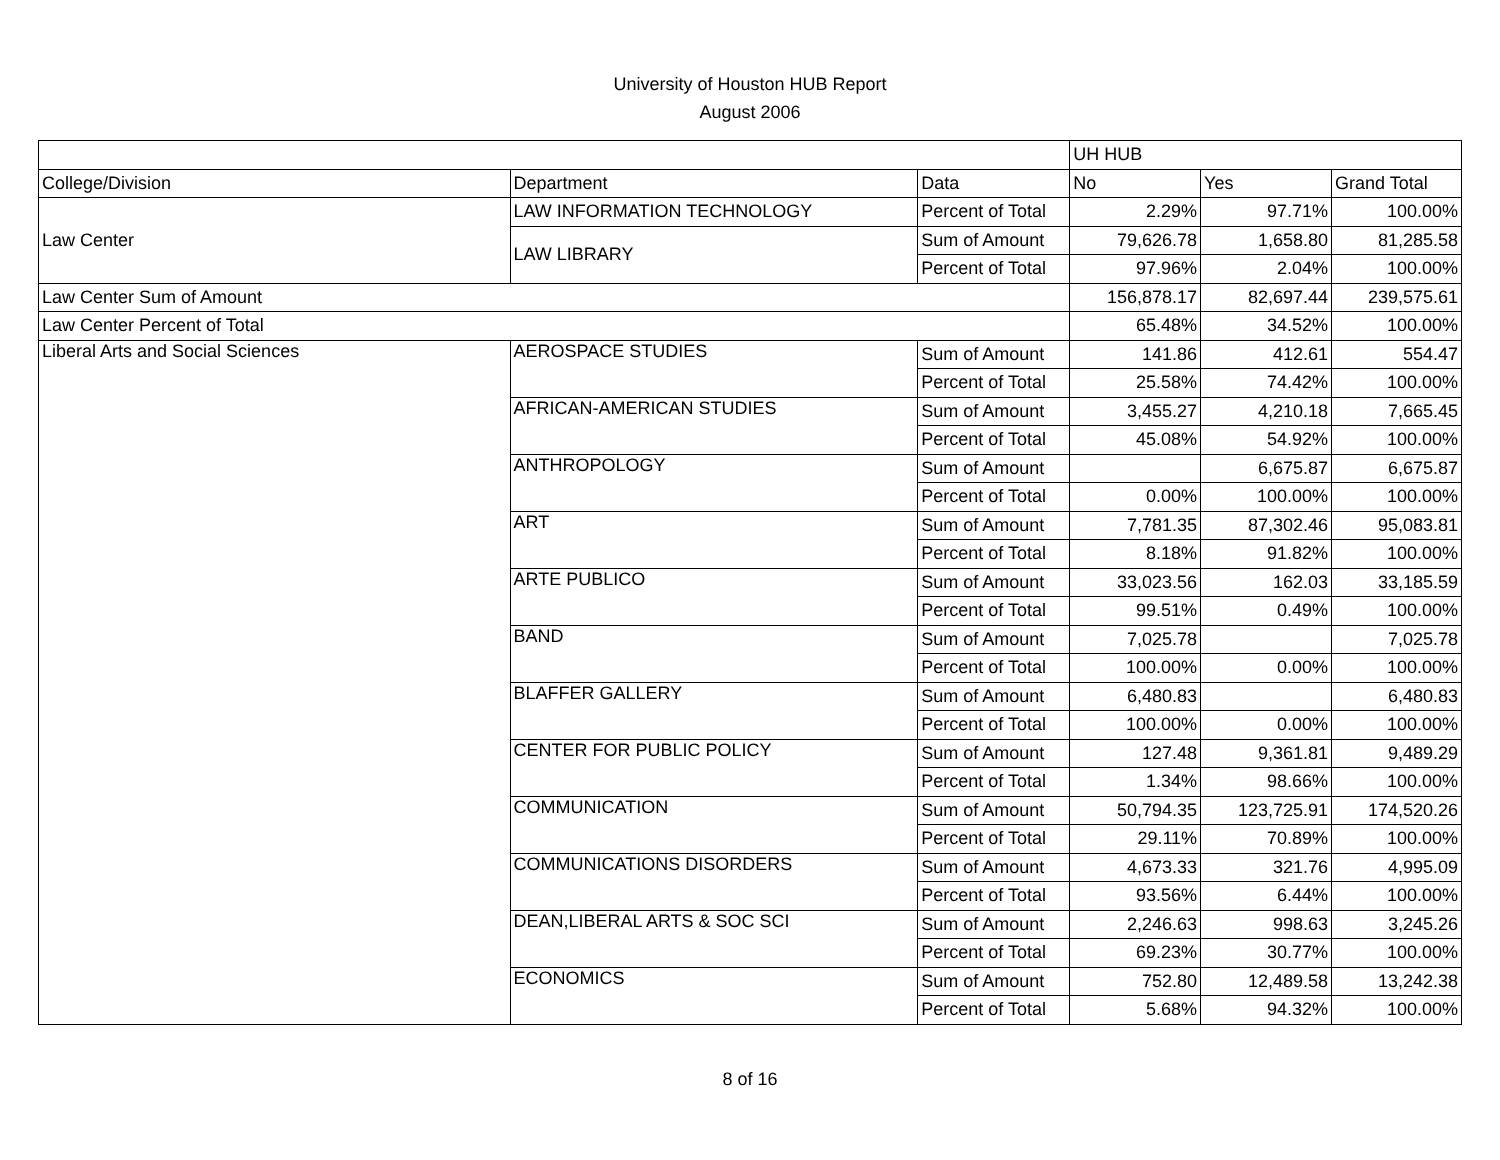University of Houston HUB Report
August 2006
| | | | UH HUB | | |
| College/Division | Department | Data | No | Yes | Grand Total |
| Law Center | LAW INFORMATION TECHNOLOGY | Percent of Total | 2.29% | 97.71% | 100.00% |
| | LAW LIBRARY | Sum of Amount | 79,626.78 | 1,658.80 | 81,285.58 |
| | | Percent of Total | 97.96% | 2.04% | 100.00% |
| Law Center Sum of Amount | | | 156,878.17 | 82,697.44 | 239,575.61 |
| Law Center Percent of Total | | | 65.48% | 34.52% | 100.00% |
| Liberal Arts and Social Sciences | AEROSPACE STUDIES | Sum of Amount | 141.86 | 412.61 | 554.47 |
| | | Percent of Total | 25.58% | 74.42% | 100.00% |
| | AFRICAN-AMERICAN STUDIES | Sum of Amount | 3,455.27 | 4,210.18 | 7,665.45 |
| | | Percent of Total | 45.08% | 54.92% | 100.00% |
| | ANTHROPOLOGY | Sum of Amount | | 6,675.87 | 6,675.87 |
| | | Percent of Total | 0.00% | 100.00% | 100.00% |
| | ART | Sum of Amount | 7,781.35 | 87,302.46 | 95,083.81 |
| | | Percent of Total | 8.18% | 91.82% | 100.00% |
| | ARTE PUBLICO | Sum of Amount | 33,023.56 | 162.03 | 33,185.59 |
| | | Percent of Total | 99.51% | 0.49% | 100.00% |
| | BAND | Sum of Amount | 7,025.78 | | 7,025.78 |
| | | Percent of Total | 100.00% | 0.00% | 100.00% |
| | BLAFFER GALLERY | Sum of Amount | 6,480.83 | | 6,480.83 |
| | | Percent of Total | 100.00% | 0.00% | 100.00% |
| | CENTER FOR PUBLIC POLICY | Sum of Amount | 127.48 | 9,361.81 | 9,489.29 |
| | | Percent of Total | 1.34% | 98.66% | 100.00% |
| | COMMUNICATION | Sum of Amount | 50,794.35 | 123,725.91 | 174,520.26 |
| | | Percent of Total | 29.11% | 70.89% | 100.00% |
| | COMMUNICATIONS DISORDERS | Sum of Amount | 4,673.33 | 321.76 | 4,995.09 |
| | | Percent of Total | 93.56% | 6.44% | 100.00% |
| | DEAN,LIBERAL ARTS & SOC SCI | Sum of Amount | 2,246.63 | 998.63 | 3,245.26 |
| | | Percent of Total | 69.23% | 30.77% | 100.00% |
| | ECONOMICS | Sum of Amount | 752.80 | 12,489.58 | 13,242.38 |
| | | Percent of Total | 5.68% | 94.32% | 100.00% |
8 of 16